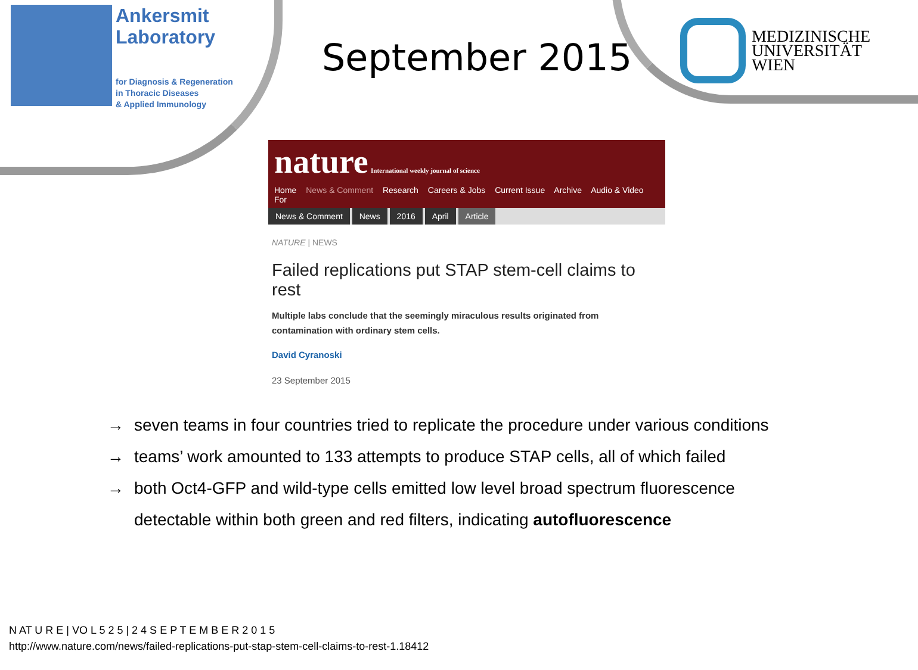Ankersmit
Laboratory
for Diagnosis & Regeneration
in Thoracic Diseases
& Applied Immunology
September 2015
MEDIZINISCHE
UNIVERSITÄT
WIEN
nature International weekly journal of science
Home News & Comment Research Careers & Jobs Current Issue Archive Audio & Video For
News & Comment News 2016 April Article
NATURE | NEWS
Failed replications put STAP stem-cell claims to rest
Multiple labs conclude that the seemingly miraculous results originated from contamination with ordinary stem cells.
David Cyranoski
23 September 2015
→ seven teams in four countries tried to replicate the procedure under various conditions
→ teams’ work amounted to 133 attempts to produce STAP cells, all of which failed
→ both Oct4-GFP and wild-type cells emitted low level broad spectrum fluorescence detectable within both green and red filters, indicating autofluorescence
N AT U R E | VO L 5 2 5 | 2 4 S E P T E M B E R 2 0 1 5
http://www.nature.com/news/failed-replications-put-stap-stem-cell-claims-to-rest-1.18412